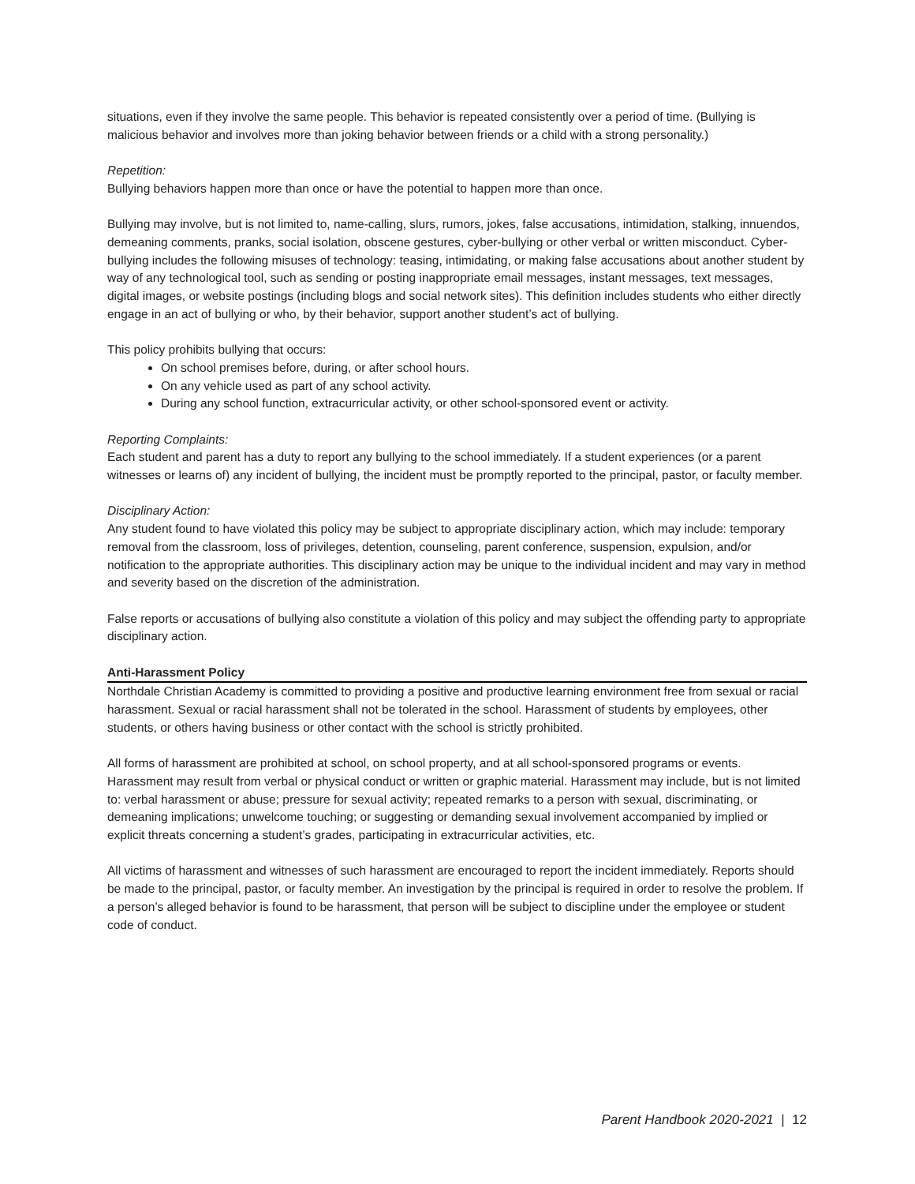situations, even if they involve the same people. This behavior is repeated consistently over a period of time. (Bullying is malicious behavior and involves more than joking behavior between friends or a child with a strong personality.)
Repetition:
Bullying behaviors happen more than once or have the potential to happen more than once.
Bullying may involve, but is not limited to, name-calling, slurs, rumors, jokes, false accusations, intimidation, stalking, innuendos, demeaning comments, pranks, social isolation, obscene gestures, cyber-bullying or other verbal or written misconduct. Cyber-bullying includes the following misuses of technology: teasing, intimidating, or making false accusations about another student by way of any technological tool, such as sending or posting inappropriate email messages, instant messages, text messages, digital images, or website postings (including blogs and social network sites). This definition includes students who either directly engage in an act of bullying or who, by their behavior, support another student’s act of bullying.
This policy prohibits bullying that occurs:
On school premises before, during, or after school hours.
On any vehicle used as part of any school activity.
During any school function, extracurricular activity, or other school-sponsored event or activity.
Reporting Complaints:
Each student and parent has a duty to report any bullying to the school immediately. If a student experiences (or a parent witnesses or learns of) any incident of bullying, the incident must be promptly reported to the principal, pastor, or faculty member.
Disciplinary Action:
Any student found to have violated this policy may be subject to appropriate disciplinary action, which may include: temporary removal from the classroom, loss of privileges, detention, counseling, parent conference, suspension, expulsion, and/or notification to the appropriate authorities. This disciplinary action may be unique to the individual incident and may vary in method and severity based on the discretion of the administration.
False reports or accusations of bullying also constitute a violation of this policy and may subject the offending party to appropriate disciplinary action.
Anti-Harassment Policy
Northdale Christian Academy is committed to providing a positive and productive learning environment free from sexual or racial harassment. Sexual or racial harassment shall not be tolerated in the school. Harassment of students by employees, other students, or others having business or other contact with the school is strictly prohibited.
All forms of harassment are prohibited at school, on school property, and at all school-sponsored programs or events. Harassment may result from verbal or physical conduct or written or graphic material. Harassment may include, but is not limited to: verbal harassment or abuse; pressure for sexual activity; repeated remarks to a person with sexual, discriminating, or demeaning implications; unwelcome touching; or suggesting or demanding sexual involvement accompanied by implied or explicit threats concerning a student’s grades, participating in extracurricular activities, etc.
All victims of harassment and witnesses of such harassment are encouraged to report the incident immediately. Reports should be made to the principal, pastor, or faculty member. An investigation by the principal is required in order to resolve the problem. If a person’s alleged behavior is found to be harassment, that person will be subject to discipline under the employee or student code of conduct.
Parent Handbook 2020-2021 | 12